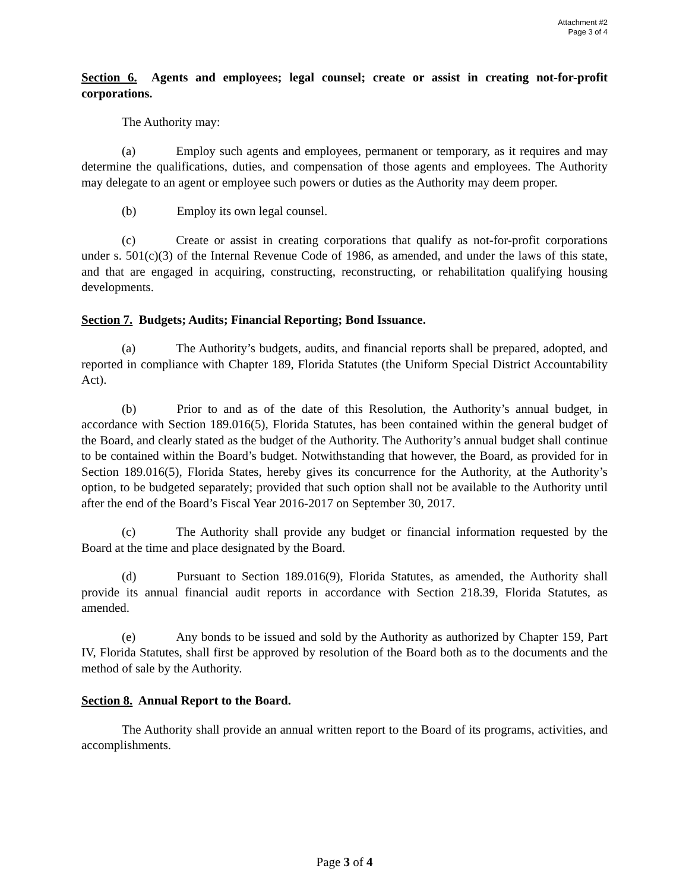Attachment #2
Page 3 of 4
Section 6. Agents and employees; legal counsel; create or assist in creating not-for-profit corporations.
The Authority may:
(a) Employ such agents and employees, permanent or temporary, as it requires and may determine the qualifications, duties, and compensation of those agents and employees. The Authority may delegate to an agent or employee such powers or duties as the Authority may deem proper.
(b) Employ its own legal counsel.
(c) Create or assist in creating corporations that qualify as not-for-profit corporations under s. 501(c)(3) of the Internal Revenue Code of 1986, as amended, and under the laws of this state, and that are engaged in acquiring, constructing, reconstructing, or rehabilitation qualifying housing developments.
Section 7. Budgets; Audits; Financial Reporting; Bond Issuance.
(a) The Authority’s budgets, audits, and financial reports shall be prepared, adopted, and reported in compliance with Chapter 189, Florida Statutes (the Uniform Special District Accountability Act).
(b) Prior to and as of the date of this Resolution, the Authority’s annual budget, in accordance with Section 189.016(5), Florida Statutes, has been contained within the general budget of the Board, and clearly stated as the budget of the Authority. The Authority’s annual budget shall continue to be contained within the Board’s budget. Notwithstanding that however, the Board, as provided for in Section 189.016(5), Florida States, hereby gives its concurrence for the Authority, at the Authority’s option, to be budgeted separately; provided that such option shall not be available to the Authority until after the end of the Board’s Fiscal Year 2016-2017 on September 30, 2017.
(c) The Authority shall provide any budget or financial information requested by the Board at the time and place designated by the Board.
(d) Pursuant to Section 189.016(9), Florida Statutes, as amended, the Authority shall provide its annual financial audit reports in accordance with Section 218.39, Florida Statutes, as amended.
(e) Any bonds to be issued and sold by the Authority as authorized by Chapter 159, Part IV, Florida Statutes, shall first be approved by resolution of the Board both as to the documents and the method of sale by the Authority.
Section 8. Annual Report to the Board.
The Authority shall provide an annual written report to the Board of its programs, activities, and accomplishments.
Page 3 of 4